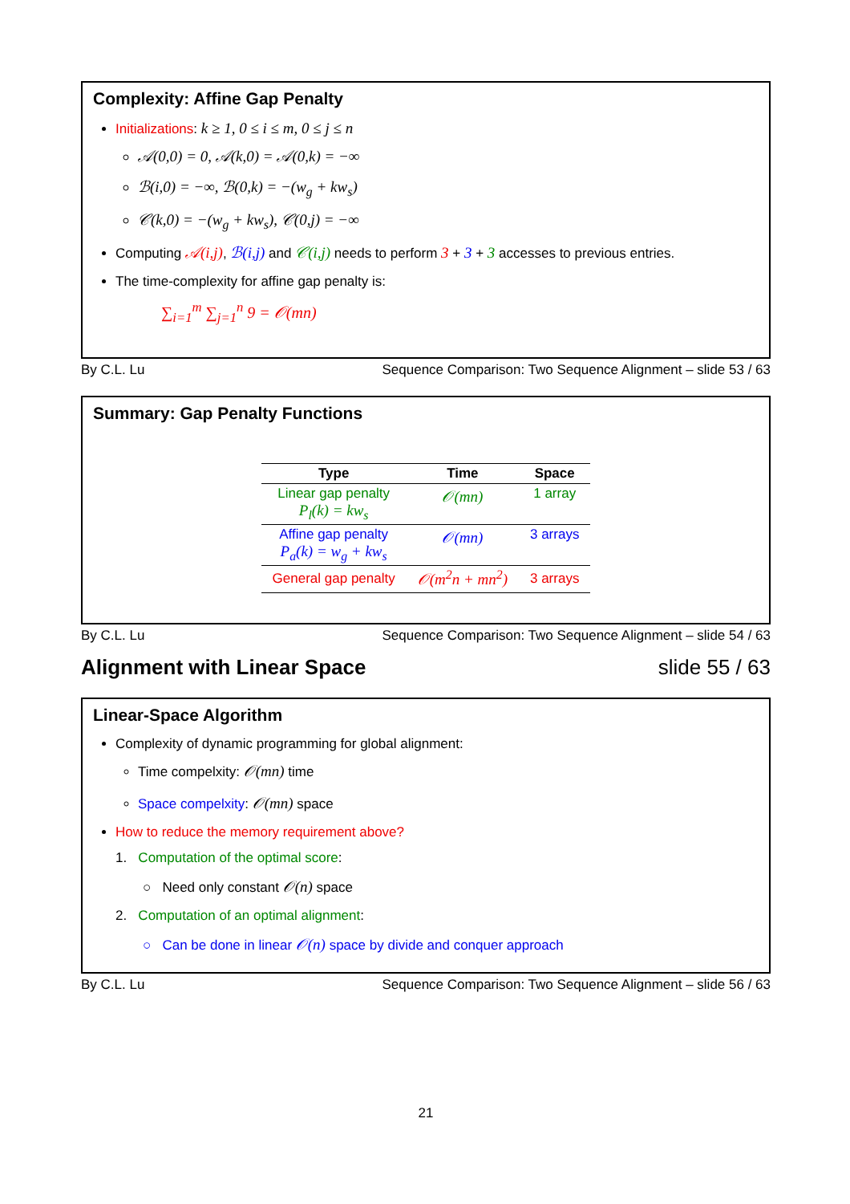Complexity: Affine Gap Penalty
Initializations: k ≥ 1, 0 ≤ i ≤ m, 0 ≤ j ≤ n
𝒜(0,0) = 0, 𝒜(k,0) = 𝒜(0,k) = −∞
ℬ(i,0) = −∞, ℬ(0,k) = −(w<sub>g</sub> + kw<sub>s</sub>)
𝒞(k,0) = −(w<sub>g</sub> + kw<sub>s</sub>), 𝒞(0,j) = −∞
Computing 𝒜(i,j), ℬ(i,j) and 𝒞(i,j) needs to perform 3 + 3 + 3 accesses to previous entries.
The time-complexity for affine gap penalty is:
∑<sub>i=1</sub><sup>m</sup> ∑<sub>j=1</sub><sup>n</sup> 9 = 𝒪(mn)
By C.L. Lu Sequence Comparison: Two Sequence Alignment – slide 53 / 63
Summary: Gap Penalty Functions
| Type | Time | Space |
| --- | --- | --- |
| Linear gap penalty P<sub>l</sub>(k) = kw<sub>s</sub> | 𝒪(mn) | 1 array |
| Affine gap penalty P<sub>a</sub>(k) = w<sub>g</sub> + kw<sub>s</sub> | 𝒪(mn) | 3 arrays |
| General gap penalty | 𝒪(m<sup>2</sup>n + mn<sup>2</sup>) | 3 arrays |
By C.L. Lu Sequence Comparison: Two Sequence Alignment – slide 54 / 63
Alignment with Linear Space slide 55 / 63
Linear-Space Algorithm
Complexity of dynamic programming for global alignment:
Time compelxity: 𝒪(mn) time
Space compelxity: 𝒪(mn) space
How to reduce the memory requirement above?
1. Computation of the optimal score:
○ Need only constant 𝒪(n) space
2. Computation of an optimal alignment:
○ Can be done in linear 𝒪(n) space by divide and conquer approach
By C.L. Lu Sequence Comparison: Two Sequence Alignment – slide 56 / 63
21